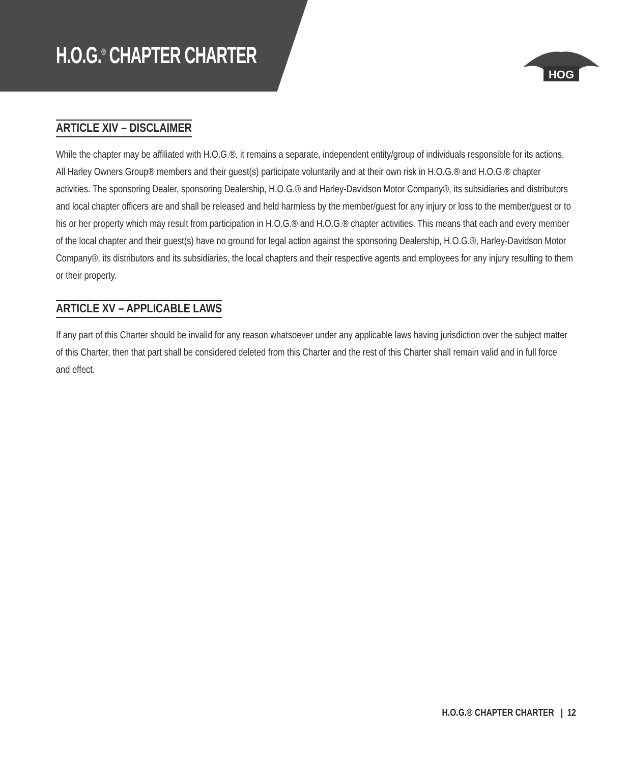H.O.G.<sup>®</sup> CHAPTER CHARTER
HOG
ARTICLE XIV – DISCLAIMER
While the chapter may be affiliated with H.O.G.®, it remains a separate, independent entity/group of individuals responsible for its actions. All Harley Owners Group® members and their guest(s) participate voluntarily and at their own risk in H.O.G.® and H.O.G.® chapter activities. The sponsoring Dealer, sponsoring Dealership, H.O.G.® and Harley-Davidson Motor Company®, its subsidiaries and distributors and local chapter officers are and shall be released and held harmless by the member/guest for any injury or loss to the member/guest or to his or her property which may result from participation in H.O.G.® and H.O.G.® chapter activities. This means that each and every member of the local chapter and their guest(s) have no ground for legal action against the sponsoring Dealership, H.O.G.®, Harley-Davidson Motor Company®, its distributors and its subsidiaries, the local chapters and their respective agents and employees for any injury resulting to them or their property.
ARTICLE XV – APPLICABLE LAWS
If any part of this Charter should be invalid for any reason whatsoever under any applicable laws having jurisdiction over the subject matter of this Charter, then that part shall be considered deleted from this Charter and the rest of this Charter shall remain valid and in full force and effect.
H.O.G.® CHAPTER CHARTER | 12